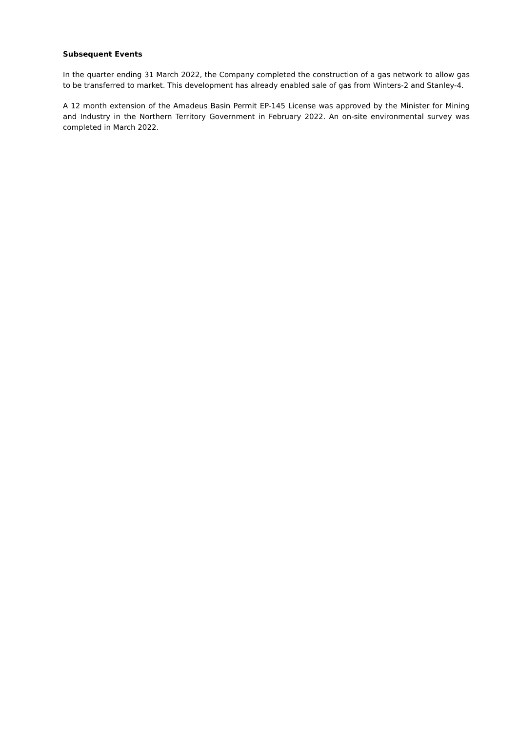Subsequent Events
In the quarter ending 31 March 2022, the Company completed the construction of a gas network to allow gas to be transferred to market. This development has already enabled sale of gas from Winters-2 and Stanley-4.
A 12 month extension of the Amadeus Basin Permit EP-145 License was approved by the Minister for Mining and Industry in the Northern Territory Government in February 2022. An on-site environmental survey was completed in March 2022.